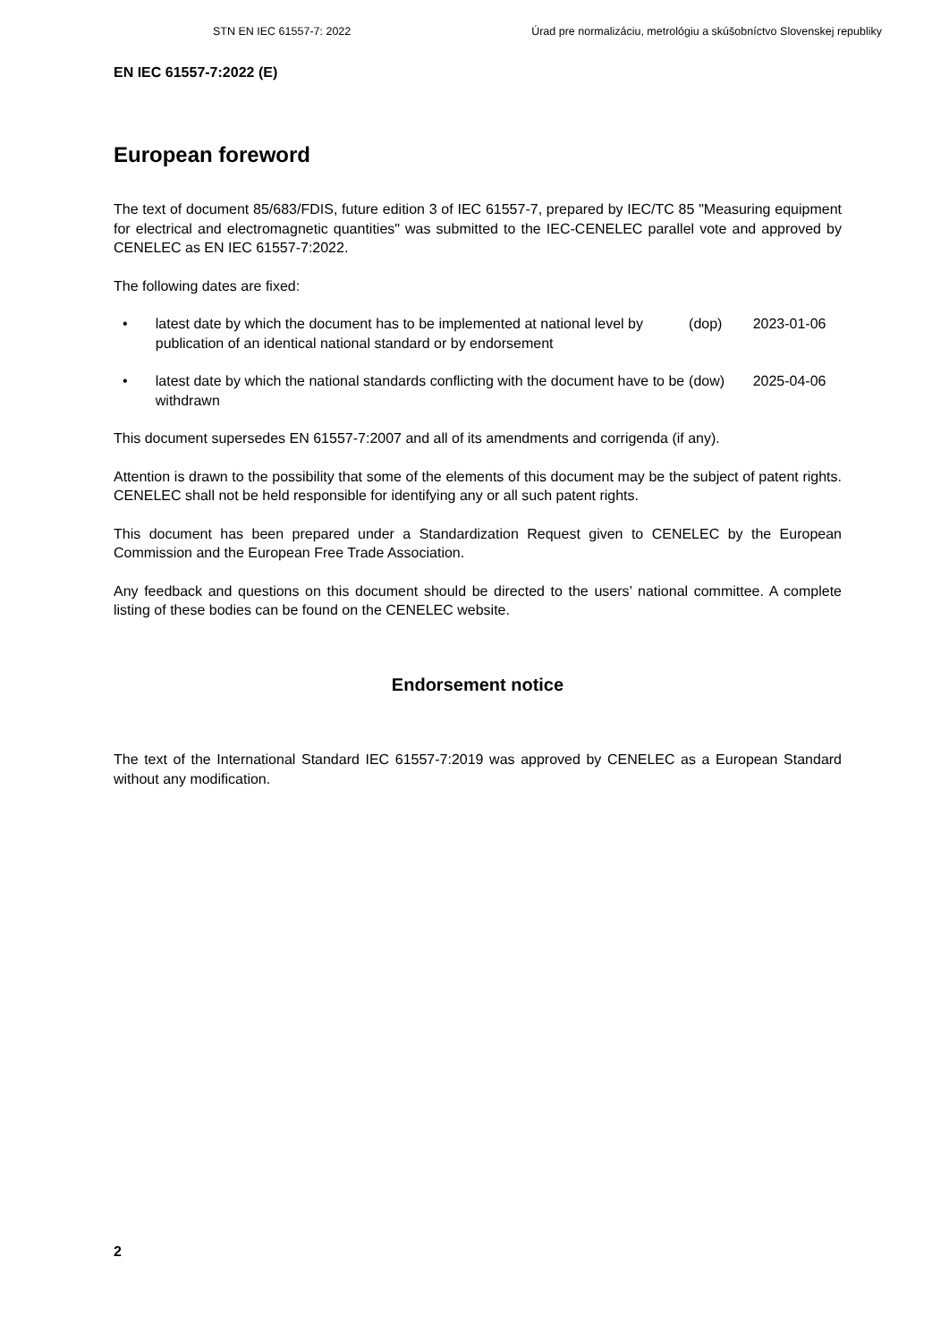STN EN IEC 61557-7: 2022 Úrad pre normalizáciu, metrológiu a skúšobníctvo Slovenskej republiky
EN IEC 61557-7:2022 (E)
European foreword
The text of document 85/683/FDIS, future edition 3 of IEC 61557-7, prepared by IEC/TC 85 "Measuring equipment for electrical and electromagnetic quantities" was submitted to the IEC-CENELEC parallel vote and approved by CENELEC as EN IEC 61557-7:2022.
The following dates are fixed:
• latest date by which the document has to be implemented at national level by publication of an identical national standard or by endorsement (dop) 2023-01-06
• latest date by which the national standards conflicting with the document have to be withdrawn (dow) 2025-04-06
This document supersedes EN 61557-7:2007 and all of its amendments and corrigenda (if any).
Attention is drawn to the possibility that some of the elements of this document may be the subject of patent rights. CENELEC shall not be held responsible for identifying any or all such patent rights.
This document has been prepared under a Standardization Request given to CENELEC by the European Commission and the European Free Trade Association.
Any feedback and questions on this document should be directed to the users’ national committee. A complete listing of these bodies can be found on the CENELEC website.
Endorsement notice
The text of the International Standard IEC 61557-7:2019 was approved by CENELEC as a European Standard without any modification.
2